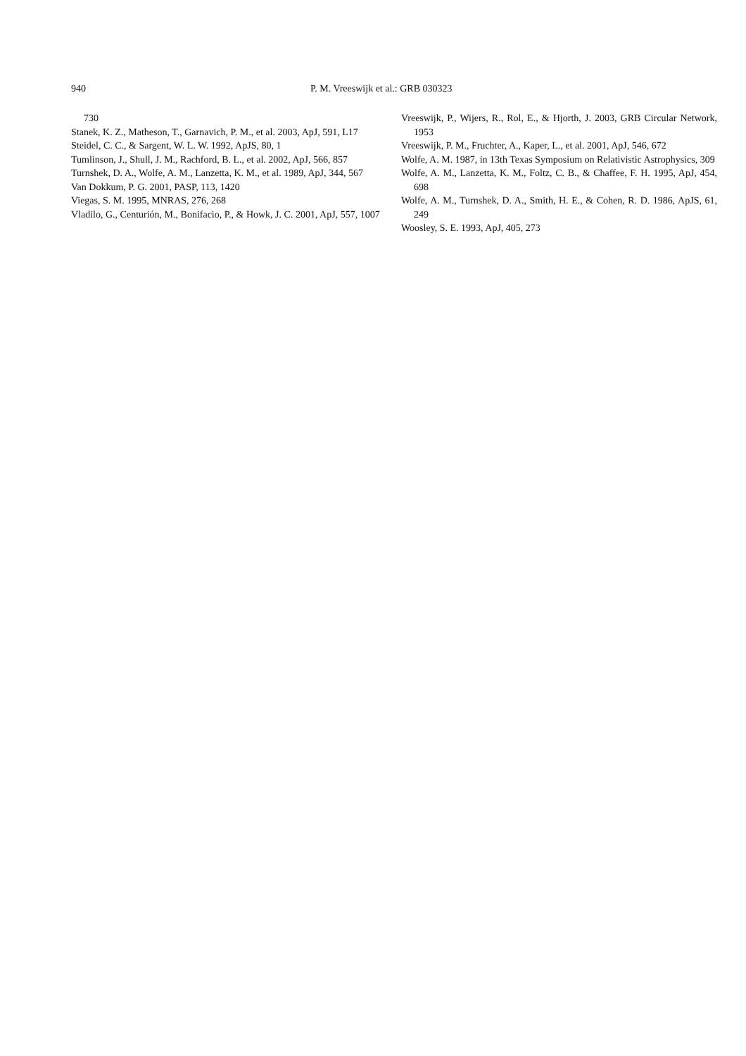940 P. M. Vreeswijk et al.: GRB 030323
730
Stanek, K. Z., Matheson, T., Garnavich, P. M., et al. 2003, ApJ, 591, L17
Steidel, C. C., & Sargent, W. L. W. 1992, ApJS, 80, 1
Tumlinson, J., Shull, J. M., Rachford, B. L., et al. 2002, ApJ, 566, 857
Turnshek, D. A., Wolfe, A. M., Lanzetta, K. M., et al. 1989, ApJ, 344, 567
Van Dokkum, P. G. 2001, PASP, 113, 1420
Viegas, S. M. 1995, MNRAS, 276, 268
Vladilo, G., Centurión, M., Bonifacio, P., & Howk, J. C. 2001, ApJ, 557, 1007
Vreeswijk, P., Wijers, R., Rol, E., & Hjorth, J. 2003, GRB Circular Network, 1953
Vreeswijk, P. M., Fruchter, A., Kaper, L., et al. 2001, ApJ, 546, 672
Wolfe, A. M. 1987, in 13th Texas Symposium on Relativistic Astrophysics, 309
Wolfe, A. M., Lanzetta, K. M., Foltz, C. B., & Chaffee, F. H. 1995, ApJ, 454, 698
Wolfe, A. M., Turnshek, D. A., Smith, H. E., & Cohen, R. D. 1986, ApJS, 61, 249
Woosley, S. E. 1993, ApJ, 405, 273